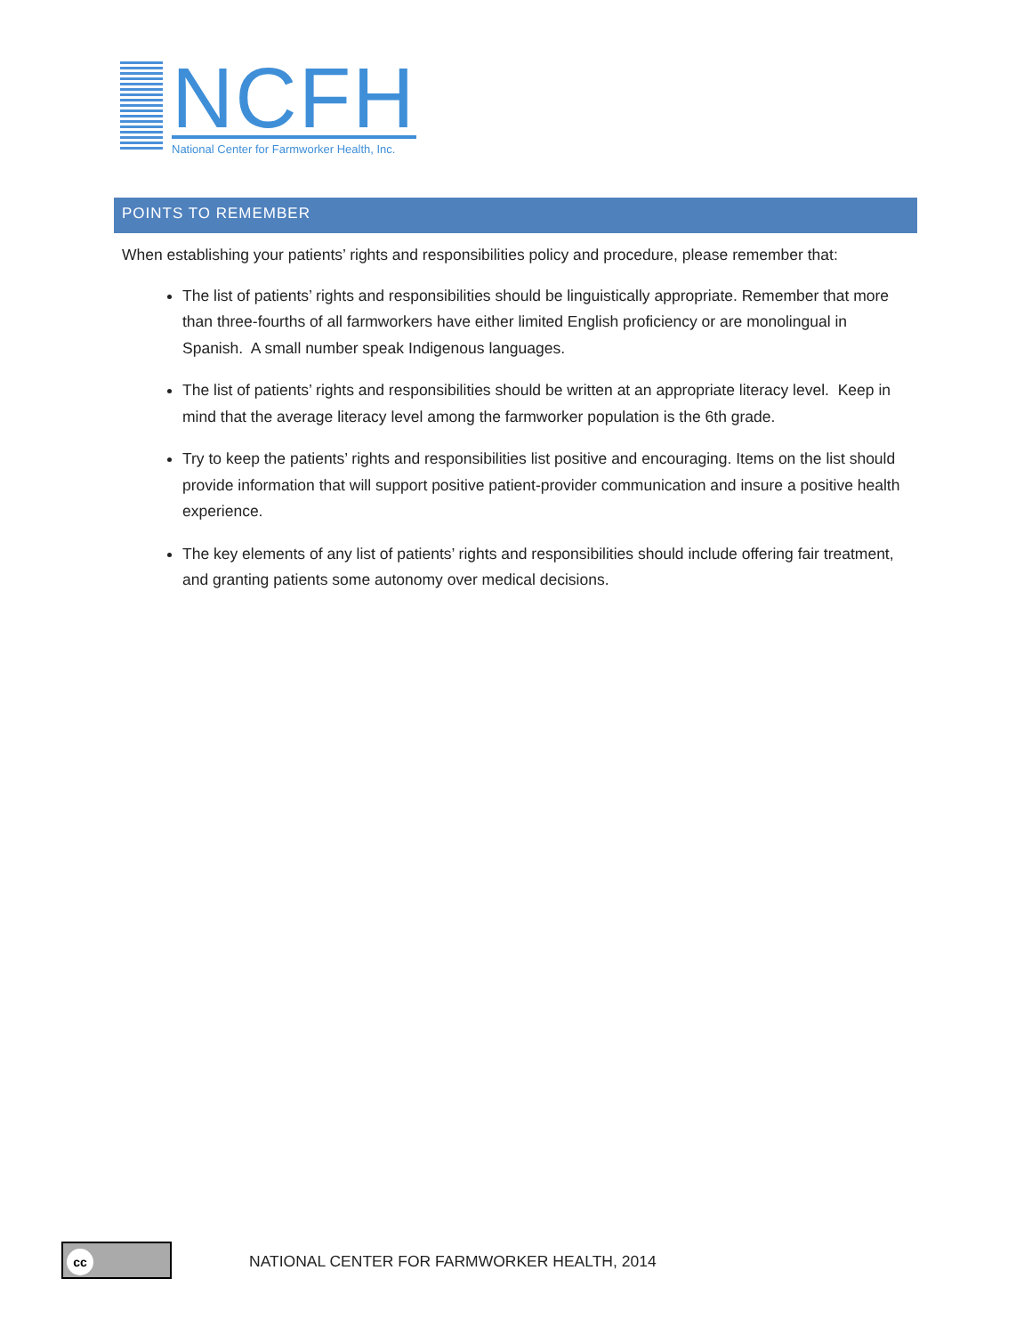NCFH
National Center for Farmworker Health, Inc.
POINTS TO REMEMBER
When establishing your patients’ rights and responsibilities policy and procedure, please remember that:
The list of patients’ rights and responsibilities should be linguistically appropriate. Remember that more than three-fourths of all farmworkers have either limited English proficiency or are monolingual in Spanish. A small number speak Indigenous languages.
The list of patients’ rights and responsibilities should be written at an appropriate literacy level. Keep in mind that the average literacy level among the farmworker population is the 6th grade.
Try to keep the patients’ rights and responsibilities list positive and encouraging. Items on the list should provide information that will support positive patient-provider communication and insure a positive health experience.
The key elements of any list of patients’ rights and responsibilities should include offering fair treatment, and granting patients some autonomy over medical decisions.
cc
NATIONAL CENTER FOR FARMWORKER HEALTH, 2014